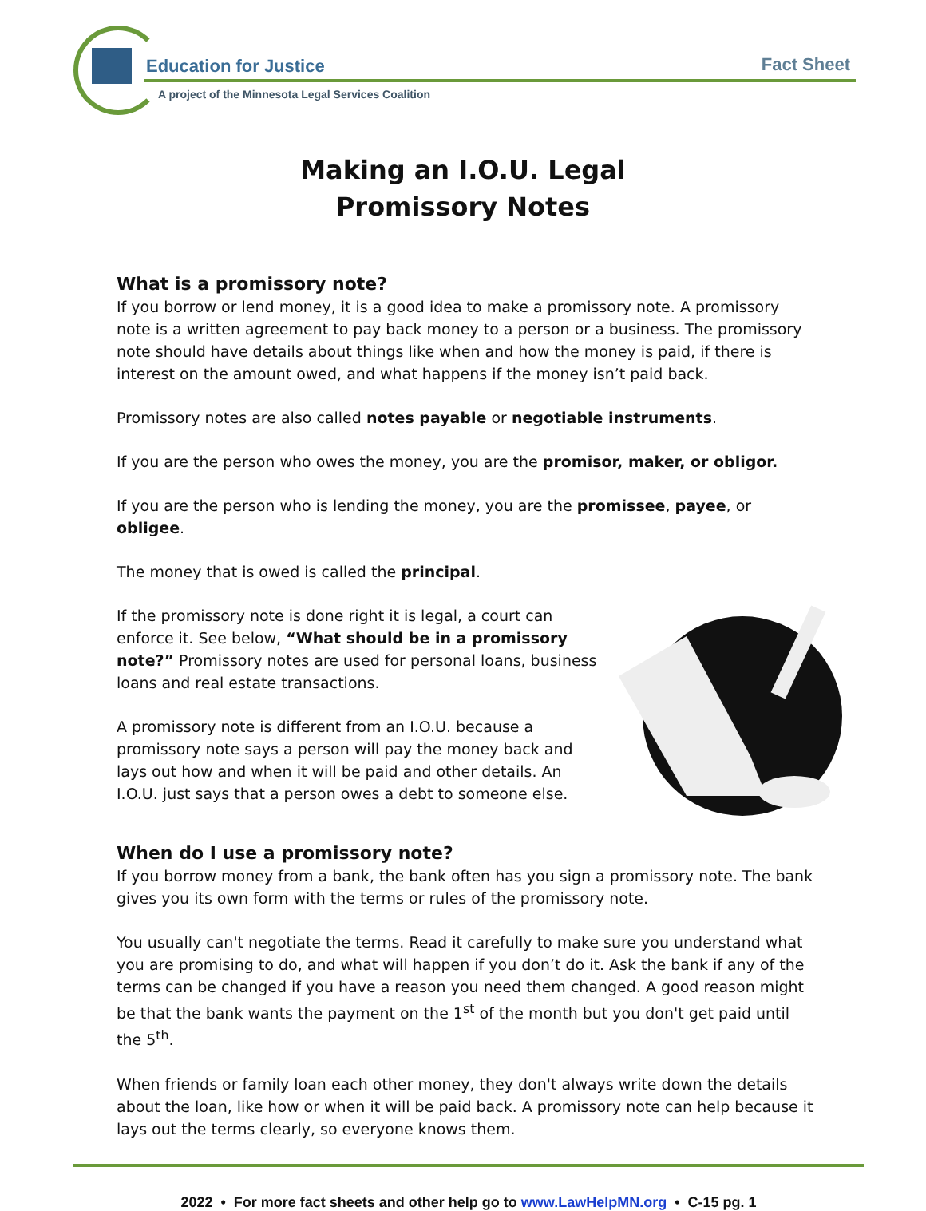Education for Justice Fact Sheet
A project of the Minnesota Legal Services Coalition
Making an I.O.U. Legal
Promissory Notes
What is a promissory note?
If you borrow or lend money, it is a good idea to make a promissory note. A promissory note is a written agreement to pay back money to a person or a business. The promissory note should have details about things like when and how the money is paid, if there is interest on the amount owed, and what happens if the money isn’t paid back.
Promissory notes are also called notes payable or negotiable instruments.
If you are the person who owes the money, you are the promisor, maker, or obligor.
If you are the person who is lending the money, you are the promissee, payee, or obligee.
The money that is owed is called the principal.
If the promissory note is done right it is legal, a court can enforce it. See below, “What should be in a promissory note?” Promissory notes are used for personal loans, business loans and real estate transactions.
A promissory note is different from an I.O.U. because a promissory note says a person will pay the money back and lays out how and when it will be paid and other details. An I.O.U. just says that a person owes a debt to someone else.
When do I use a promissory note?
If you borrow money from a bank, the bank often has you sign a promissory note. The bank gives you its own form with the terms or rules of the promissory note.
You usually can't negotiate the terms. Read it carefully to make sure you understand what you are promising to do, and what will happen if you don’t do it. Ask the bank if any of the terms can be changed if you have a reason you need them changed. A good reason might be that the bank wants the payment on the 1<sup>st</sup> of the month but you don't get paid until the 5<sup>th</sup>.
When friends or family loan each other money, they don't always write down the details about the loan, like how or when it will be paid back. A promissory note can help because it lays out the terms clearly, so everyone knows them.
2022 • For more fact sheets and other help go to www.LawHelpMN.org • C-15 pg. 1